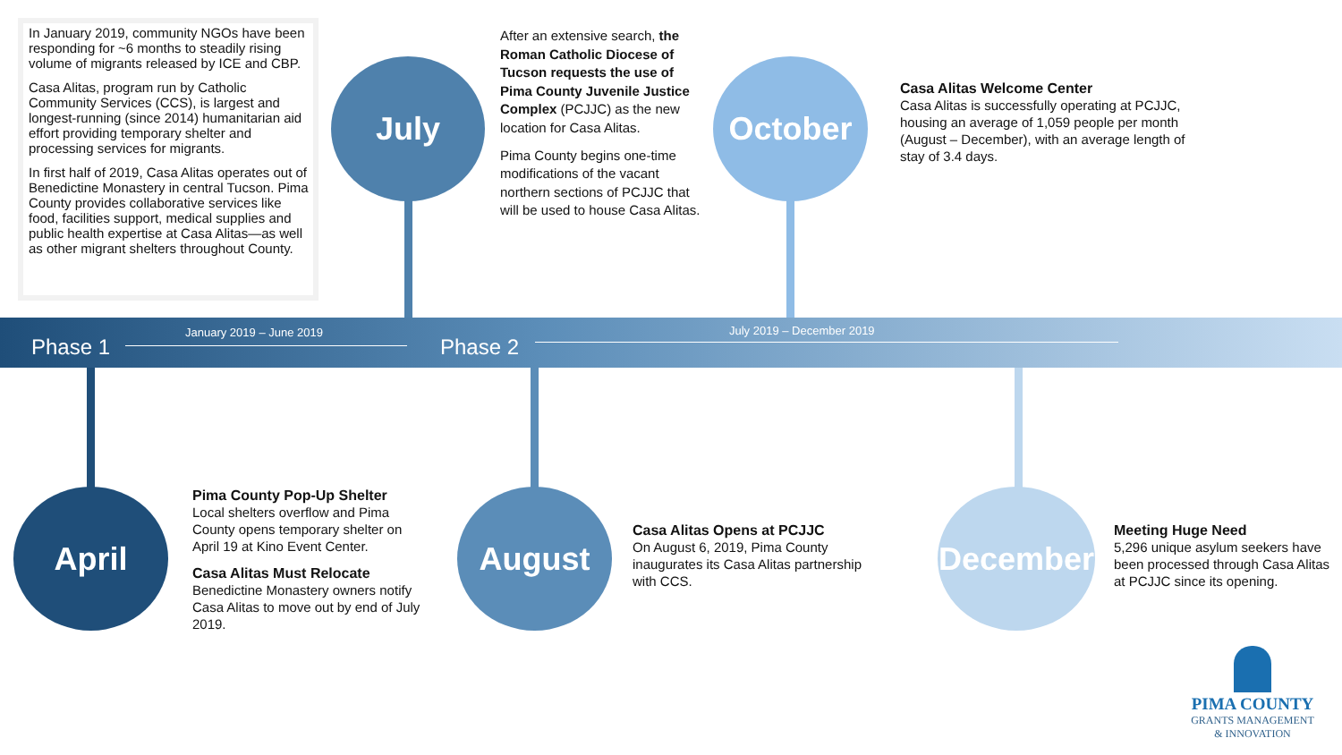In January 2019, community NGOs have been responding for ~6 months to steadily rising volume of migrants released by ICE and CBP.
Casa Alitas, program run by Catholic Community Services (CCS), is largest and longest-running (since 2014) humanitarian aid effort providing temporary shelter and processing services for migrants.
In first half of 2019, Casa Alitas operates out of Benedictine Monastery in central Tucson. Pima County provides collaborative services like food, facilities support, medical supplies and public health expertise at Casa Alitas—as well as other migrant shelters throughout County.
July
After an extensive search, the Roman Catholic Diocese of Tucson requests the use of Pima County Juvenile Justice Complex (PCJJC) as the new location for Casa Alitas.
Pima County begins one-time modifications of the vacant northern sections of PCJJC that will be used to house Casa Alitas.
October
Casa Alitas Welcome Center
Casa Alitas is successfully operating at PCJJC, housing an average of 1,059 people per month (August – December), with an average length of stay of 3.4 days.
Phase 1
January 2019 – June 2019
Phase 2
July 2019 – December 2019
April
Pima County Pop-Up Shelter
Local shelters overflow and Pima County opens temporary shelter on April 19 at Kino Event Center.
Casa Alitas Must Relocate
Benedictine Monastery owners notify Casa Alitas to move out by end of July 2019.
August
Casa Alitas Opens at PCJJC
On August 6, 2019, Pima County inaugurates its Casa Alitas partnership with CCS.
December
Meeting Huge Need
5,296 unique asylum seekers have been processed through Casa Alitas at PCJJC since its opening.
PIMA COUNTY
GRANTS MANAGEMENT
& INNOVATION